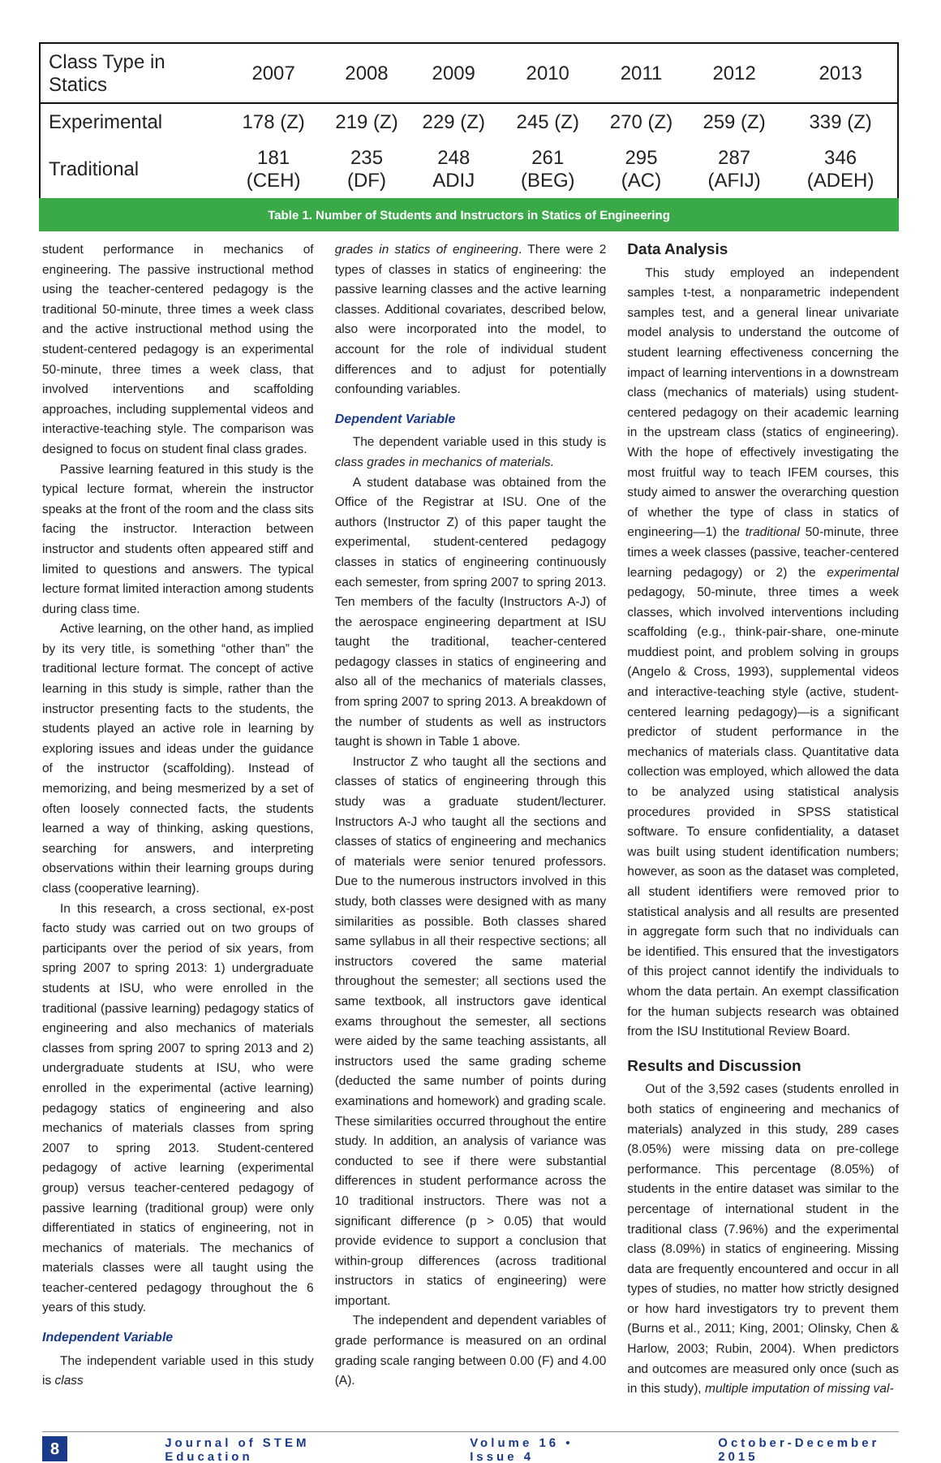| Class Type in Statics | 2007 | 2008 | 2009 | 2010 | 2011 | 2012 | 2013 |
| --- | --- | --- | --- | --- | --- | --- | --- |
| Experimental | 178 (Z) | 219 (Z) | 229 (Z) | 245 (Z) | 270 (Z) | 259 (Z) | 339 (Z) |
| Traditional | 181 (CEH) | 235 (DF) | 248 ADIJ | 261 (BEG) | 295 (AC) | 287 (AFIJ) | 346 (ADEH) |
Table 1. Number of Students and Instructors in Statics of Engineering
student performance in mechanics of engineering. The passive instructional method using the teacher-centered pedagogy is the traditional 50-minute, three times a week class and the active instructional method using the student-centered pedagogy is an experimental 50-minute, three times a week class, that involved interventions and scaffolding approaches, including supplemental videos and interactive-teaching style. The comparison was designed to focus on student final class grades.
Passive learning featured in this study is the typical lecture format, wherein the instructor speaks at the front of the room and the class sits facing the instructor. Interaction between instructor and students often appeared stiff and limited to questions and answers. The typical lecture format limited interaction among students during class time.
Active learning, on the other hand, as implied by its very title, is something “other than” the traditional lecture format. The concept of active learning in this study is simple, rather than the instructor presenting facts to the students, the students played an active role in learning by exploring issues and ideas under the guidance of the instructor (scaffolding). Instead of memorizing, and being mesmerized by a set of often loosely connected facts, the students learned a way of thinking, asking questions, searching for answers, and interpreting observations within their learning groups during class (cooperative learning).
In this research, a cross sectional, ex-post facto study was carried out on two groups of participants over the period of six years, from spring 2007 to spring 2013: 1) undergraduate students at ISU, who were enrolled in the traditional (passive learning) pedagogy statics of engineering and also mechanics of materials classes from spring 2007 to spring 2013 and 2) undergraduate students at ISU, who were enrolled in the experimental (active learning) pedagogy statics of engineering and also mechanics of materials classes from spring 2007 to spring 2013. Student-centered pedagogy of active learning (experimental group) versus teacher-centered pedagogy of passive learning (traditional group) were only differentiated in statics of engineering, not in mechanics of materials. The mechanics of materials classes were all taught using the teacher-centered pedagogy throughout the 6 years of this study.
Independent Variable
The independent variable used in this study is class
grades in statics of engineering. There were 2 types of classes in statics of engineering: the passive learning classes and the active learning classes. Additional covariates, described below, also were incorporated into the model, to account for the role of individual student differences and to adjust for potentially confounding variables.
Dependent Variable
The dependent variable used in this study is class grades in mechanics of materials.
A student database was obtained from the Office of the Registrar at ISU. One of the authors (Instructor Z) of this paper taught the experimental, student-centered pedagogy classes in statics of engineering continuously each semester, from spring 2007 to spring 2013. Ten members of the faculty (Instructors A-J) of the aerospace engineering department at ISU taught the traditional, teacher-centered pedagogy classes in statics of engineering and also all of the mechanics of materials classes, from spring 2007 to spring 2013. A breakdown of the number of students as well as instructors taught is shown in Table 1 above.
Instructor Z who taught all the sections and classes of statics of engineering through this study was a graduate student/lecturer. Instructors A-J who taught all the sections and classes of statics of engineering and mechanics of materials were senior tenured professors. Due to the numerous instructors involved in this study, both classes were designed with as many similarities as possible. Both classes shared same syllabus in all their respective sections; all instructors covered the same material throughout the semester; all sections used the same textbook, all instructors gave identical exams throughout the semester, all sections were aided by the same teaching assistants, all instructors used the same grading scheme (deducted the same number of points during examinations and homework) and grading scale. These similarities occurred throughout the entire study. In addition, an analysis of variance was conducted to see if there were substantial differences in student performance across the 10 traditional instructors. There was not a significant difference (p > 0.05) that would provide evidence to support a conclusion that within-group differences (across traditional instructors in statics of engineering) were important.
The independent and dependent variables of grade performance is measured on an ordinal grading scale ranging between 0.00 (F) and 4.00 (A).
Data Analysis
This study employed an independent samples t-test, a nonparametric independent samples test, and a general linear univariate model analysis to understand the outcome of student learning effectiveness concerning the impact of learning interventions in a downstream class (mechanics of materials) using student-centered pedagogy on their academic learning in the upstream class (statics of engineering). With the hope of effectively investigating the most fruitful way to teach IFEM courses, this study aimed to answer the overarching question of whether the type of class in statics of engineering—1) the traditional 50-minute, three times a week classes (passive, teacher-centered learning pedagogy) or 2) the experimental pedagogy, 50-minute, three times a week classes, which involved interventions including scaffolding (e.g., think-pair-share, one-minute muddiest point, and problem solving in groups (Angelo & Cross, 1993), supplemental videos and interactive-teaching style (active, student-centered learning pedagogy)—is a significant predictor of student performance in the mechanics of materials class. Quantitative data collection was employed, which allowed the data to be analyzed using statistical analysis procedures provided in SPSS statistical software. To ensure confidentiality, a dataset was built using student identification numbers; however, as soon as the dataset was completed, all student identifiers were removed prior to statistical analysis and all results are presented in aggregate form such that no individuals can be identified. This ensured that the investigators of this project cannot identify the individuals to whom the data pertain. An exempt classification for the human subjects research was obtained from the ISU Institutional Review Board.
Results and Discussion
Out of the 3,592 cases (students enrolled in both statics of engineering and mechanics of materials) analyzed in this study, 289 cases (8.05%) were missing data on pre-college performance. This percentage (8.05%) of students in the entire dataset was similar to the percentage of international student in the traditional class (7.96%) and the experimental class (8.09%) in statics of engineering. Missing data are frequently encountered and occur in all types of studies, no matter how strictly designed or how hard investigators try to prevent them (Burns et al., 2011; King, 2001; Olinsky, Chen & Harlow, 2003; Rubin, 2004). When predictors and outcomes are measured only once (such as in this study), multiple imputation of missing val-
8 Journal of STEM Education Volume 16 • Issue 4 October-December 2015